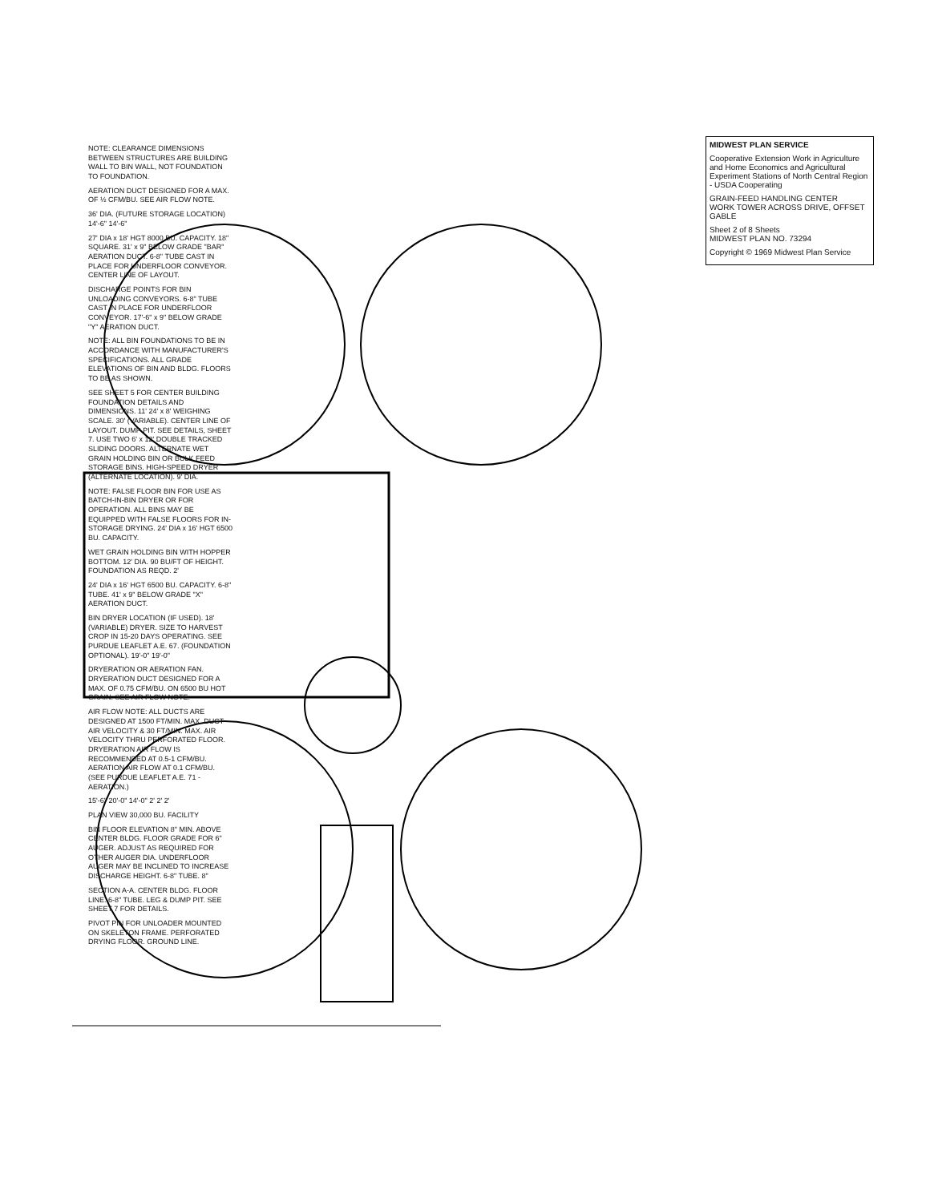NOTE: CLEARANCE DIMENSIONS BETWEEN STRUCTURES ARE BUILDING WALL TO BIN WALL, NOT FOUNDATION TO FOUNDATION.
AERATION DUCT DESIGNED FOR A MAX. OF ½ CFM/BU. SEE AIR FLOW NOTE.
36' DIA. (FUTURE STORAGE LOCATION) 14'-6" 14'-6"
27' DIA x 18' HGT 8000 BU. CAPACITY. 18" SQUARE. 31' x 9" BELOW GRADE "BAR" AERATION DUCT. 6-8" TUBE CAST IN PLACE FOR UNDERFLOOR CONVEYOR. CENTER LINE OF LAYOUT.
DISCHARGE POINTS FOR BIN UNLOADING CONVEYORS. 6-8" TUBE CAST IN PLACE FOR UNDERFLOOR CONVEYOR. 17'-6" x 9" BELOW GRADE "Y" AERATION DUCT.
NOTE: ALL BIN FOUNDATIONS TO BE IN ACCORDANCE WITH MANUFACTURER'S SPECIFICATIONS. ALL GRADE ELEVATIONS OF BIN AND BLDG. FLOORS TO BE AS SHOWN.
SEE SHEET 5 FOR CENTER BUILDING FOUNDATION DETAILS AND DIMENSIONS. 11' 24' x 8' WEIGHING SCALE. 30' (VARIABLE). CENTER LINE OF LAYOUT. DUMP PIT. SEE DETAILS, SHEET 7. USE TWO 6' x 12' DOUBLE TRACKED SLIDING DOORS. ALTERNATE WET GRAIN HOLDING BIN OR BULK FEED STORAGE BINS. HIGH-SPEED DRYER (ALTERNATE LOCATION). 9' DIA.
NOTE: FALSE FLOOR BIN FOR USE AS BATCH-IN-BIN DRYER OR FOR OPERATION. ALL BINS MAY BE EQUIPPED WITH FALSE FLOORS FOR IN-STORAGE DRYING. 24' DIA x 16' HGT 6500 BU. CAPACITY.
WET GRAIN HOLDING BIN WITH HOPPER BOTTOM. 12' DIA. 90 BU/FT OF HEIGHT. FOUNDATION AS REQD. 2'
24' DIA x 16' HGT 6500 BU. CAPACITY. 6-8" TUBE. 41' x 9" BELOW GRADE "X" AERATION DUCT.
BIN DRYER LOCATION (IF USED). 18' (VARIABLE) DRYER. SIZE TO HARVEST CROP IN 15-20 DAYS OPERATING. SEE PURDUE LEAFLET A.E. 67. (FOUNDATION OPTIONAL). 19'-0" 19'-0"
DRYERATION OR AERATION FAN. DRYERATION DUCT DESIGNED FOR A MAX. OF 0.75 CFM/BU. ON 6500 BU HOT GRAIN. SEE AIR FLOW NOTE.
AIR FLOW NOTE: ALL DUCTS ARE DESIGNED AT 1500 FT/MIN. MAX. DUCT AIR VELOCITY & 30 FT/MIN. MAX. AIR VELOCITY THRU PERFORATED FLOOR. DRYERATION AIR FLOW IS RECOMMENDED AT 0.5-1 CFM/BU. AERATION AIR FLOW AT 0.1 CFM/BU. (SEE PURDUE LEAFLET A.E. 71 - AERATION.)
15'-6" 20'-0" 14'-0" 2' 2' 2'
PLAN VIEW 30,000 BU. FACILITY
BIN FLOOR ELEVATION 8" MIN. ABOVE CENTER BLDG. FLOOR GRADE FOR 6" AUGER. ADJUST AS REQUIRED FOR OTHER AUGER DIA. UNDERFLOOR AUGER MAY BE INCLINED TO INCREASE DISCHARGE HEIGHT. 6-8" TUBE. 8"
SECTION A-A. CENTER BLDG. FLOOR LINE. 6-8" TUBE. LEG & DUMP PIT. SEE SHEET 7 FOR DETAILS.
PIVOT PIN FOR UNLOADER MOUNTED ON SKELETON FRAME. PERFORATED DRYING FLOOR. GROUND LINE.
MIDWEST PLAN SERVICE
Cooperative Extension Work in Agriculture and Home Economics and Agricultural Experiment Stations of North Central Region - USDA Cooperating
GRAIN-FEED HANDLING CENTER
WORK TOWER ACROSS DRIVE, OFFSET GABLE
Sheet 2 of 8 Sheets
MIDWEST PLAN NO. 73294
Copyright © 1969 Midwest Plan Service